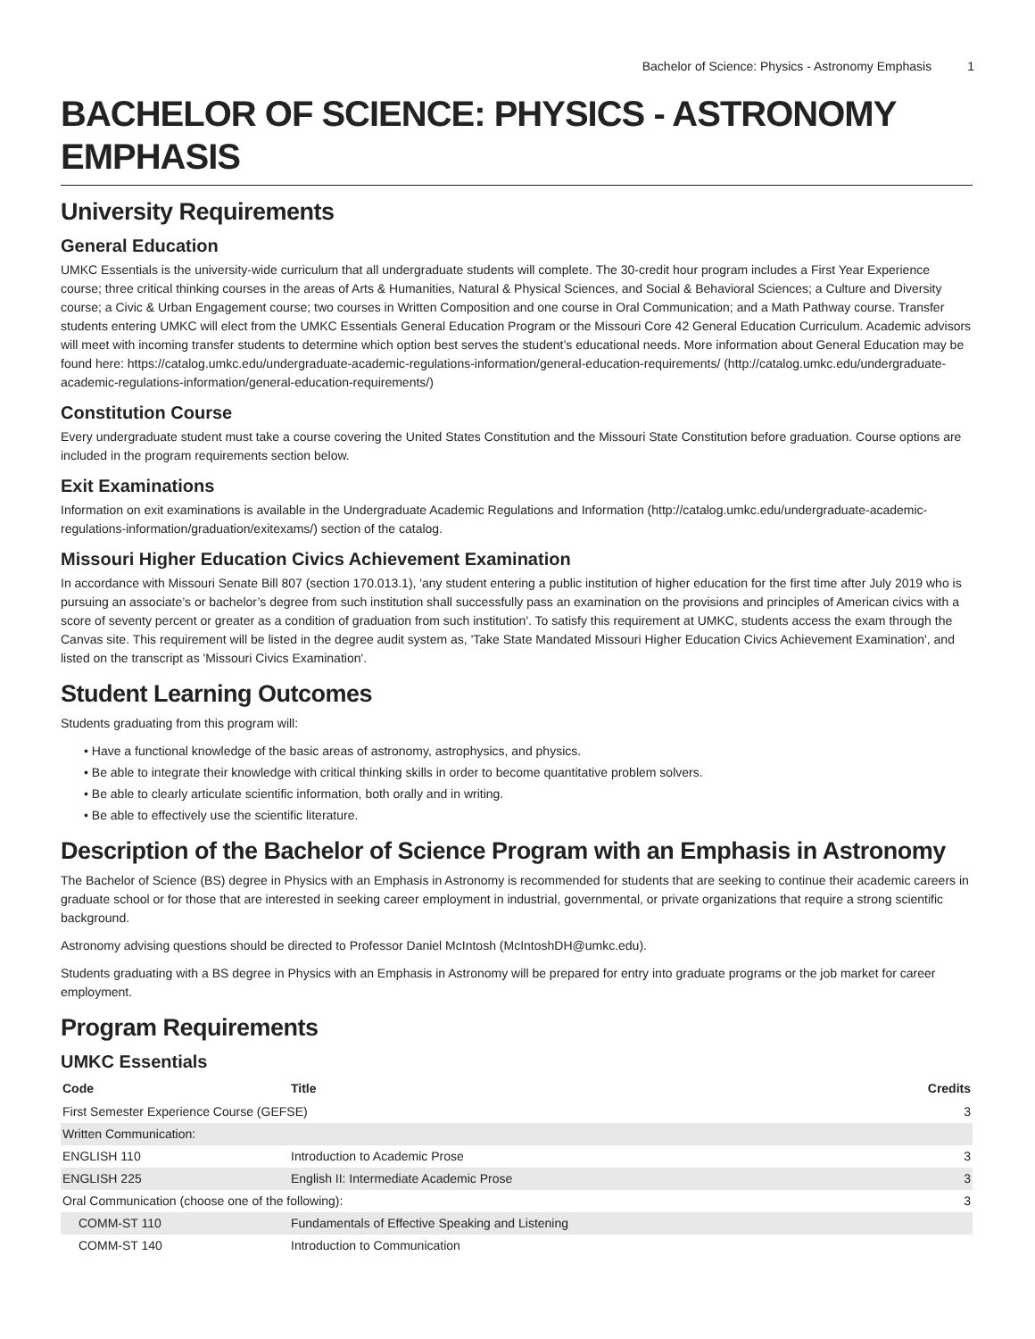Bachelor of Science: Physics - Astronomy Emphasis 1
BACHELOR OF SCIENCE: PHYSICS - ASTRONOMY EMPHASIS
University Requirements
General Education
UMKC Essentials is the university-wide curriculum that all undergraduate students will complete. The 30-credit hour program includes a First Year Experience course; three critical thinking courses in the areas of Arts & Humanities, Natural & Physical Sciences, and Social & Behavioral Sciences; a Culture and Diversity course; a Civic & Urban Engagement course; two courses in Written Composition and one course in Oral Communication; and a Math Pathway course. Transfer students entering UMKC will elect from the UMKC Essentials General Education Program or the Missouri Core 42 General Education Curriculum. Academic advisors will meet with incoming transfer students to determine which option best serves the student’s educational needs. More information about General Education may be found here: https://catalog.umkc.edu/undergraduate-academic-regulations-information/general-education-requirements/ (http://catalog.umkc.edu/undergraduate-academic-regulations-information/general-education-requirements/)
Constitution Course
Every undergraduate student must take a course covering the United States Constitution and the Missouri State Constitution before graduation. Course options are included in the program requirements section below.
Exit Examinations
Information on exit examinations is available in the Undergraduate Academic Regulations and Information (http://catalog.umkc.edu/undergraduate-academic-regulations-information/graduation/exitexams/) section of the catalog.
Missouri Higher Education Civics Achievement Examination
In accordance with Missouri Senate Bill 807 (section 170.013.1), 'any student entering a public institution of higher education for the first time after July 2019 who is pursuing an associate’s or bachelor’s degree from such institution shall successfully pass an examination on the provisions and principles of American civics with a score of seventy percent or greater as a condition of graduation from such institution'. To satisfy this requirement at UMKC, students access the exam through the Canvas site. This requirement will be listed in the degree audit system as, 'Take State Mandated Missouri Higher Education Civics Achievement Examination', and listed on the transcript as 'Missouri Civics Examination'.
Student Learning Outcomes
Students graduating from this program will:
• Have a functional knowledge of the basic areas of astronomy, astrophysics, and physics.
• Be able to integrate their knowledge with critical thinking skills in order to become quantitative problem solvers.
• Be able to clearly articulate scientific information, both orally and in writing.
• Be able to effectively use the scientific literature.
Description of the Bachelor of Science Program with an Emphasis in Astronomy
The Bachelor of Science (BS) degree in Physics with an Emphasis in Astronomy is recommended for students that are seeking to continue their academic careers in graduate school or for those that are interested in seeking career employment in industrial, governmental, or private organizations that require a strong scientific background.
Astronomy advising questions should be directed to Professor Daniel McIntosh (McIntoshDH@umkc.edu).
Students graduating with a BS degree in Physics with an Emphasis in Astronomy will be prepared for entry into graduate programs or the job market for career employment.
Program Requirements
UMKC Essentials
| Code | Title | Credits |
| --- | --- | --- |
| First Semester Experience Course (GEFSE) | | 3 |
| Written Communication: | | |
| ENGLISH 110 | Introduction to Academic Prose | 3 |
| ENGLISH 225 | English II: Intermediate Academic Prose | 3 |
| Oral Communication (choose one of the following): | | 3 |
| COMM-ST 110 | Fundamentals of Effective Speaking and Listening | |
| COMM-ST 140 | Introduction to Communication | |